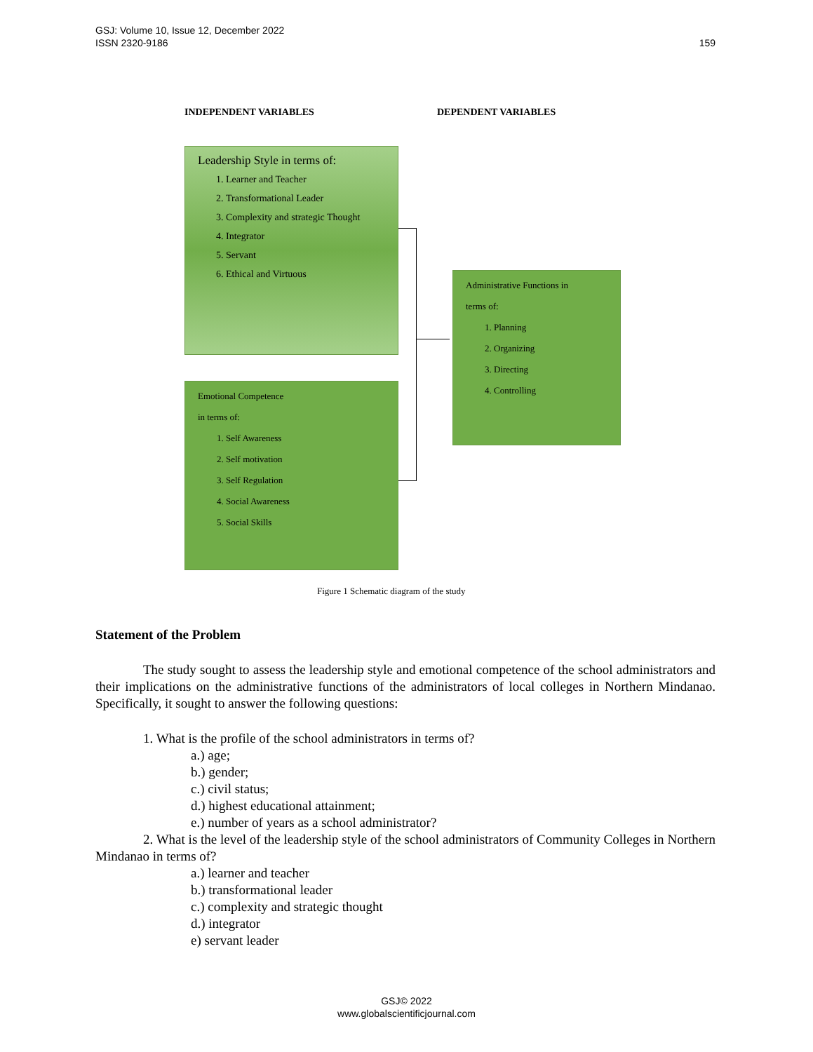GSJ: Volume 10, Issue 12, December 2022
ISSN 2320-9186
159
INDEPENDENT VARIABLES DEPENDENT VARIABLES
Leadership Style in terms of:
1. Learner and Teacher
2. Transformational Leader
3. Complexity and strategic Thought
4. Integrator
5. Servant
6. Ethical and Virtuous
Emotional Competence
in terms of:
1. Self Awareness
2. Self motivation
3. Self Regulation
4. Social Awareness
5. Social Skills
Administrative Functions in
terms of:
1. Planning
2. Organizing
3. Directing
4. Controlling
Figure 1 Schematic diagram of the study
Statement of the Problem
The study sought to assess the leadership style and emotional competence of the school administrators and their implications on the administrative functions of the administrators of local colleges in Northern Mindanao. Specifically, it sought to answer the following questions:
1. What is the profile of the school administrators in terms of?
a.) age;
b.) gender;
c.) civil status;
d.) highest educational attainment;
e.) number of years as a school administrator?
2. What is the level of the leadership style of the school administrators of Community Colleges in Northern Mindanao in terms of?
a.) learner and teacher
b.) transformational leader
c.) complexity and strategic thought
d.) integrator
e) servant leader
GSJ© 2022
www.globalscientificjournal.com